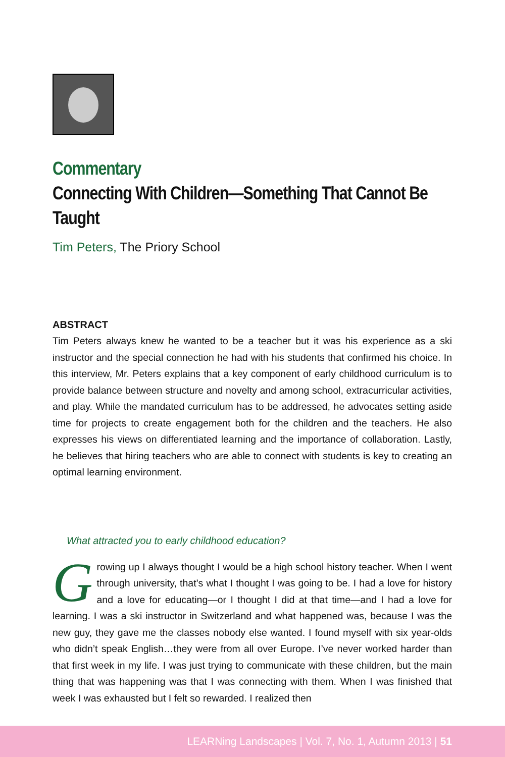Commentary
Connecting With Children—Something That Cannot Be Taught
Tim Peters, The Priory School
ABSTRACT
Tim Peters always knew he wanted to be a teacher but it was his experience as a ski instructor and the special connection he had with his students that confirmed his choice. In this interview, Mr. Peters explains that a key component of early childhood curriculum is to provide balance between structure and novelty and among school, extracurricular activities, and play. While the mandated curriculum has to be addressed, he advocates setting aside time for projects to create engagement both for the children and the teachers. He also expresses his views on differentiated learning and the importance of collaboration. Lastly, he believes that hiring teachers who are able to connect with students is key to creating an optimal learning environment.
What attracted you to early childhood education?
Growing up I always thought I would be a high school history teacher. When I went through university, that’s what I thought I was going to be. I had a love for history and a love for educating—or I thought I did at that time—and I had a love for learning. I was a ski instructor in Switzerland and what happened was, because I was the new guy, they gave me the classes nobody else wanted. I found myself with six year-olds who didn’t speak English…they were from all over Europe. I’ve never worked harder than that first week in my life. I was just trying to communicate with these children, but the main thing that was happening was that I was connecting with them. When I was finished that week I was exhausted but I felt so rewarded. I realized then
LEARNing Landscapes | Vol. 7, No. 1, Autumn 2013 | 51